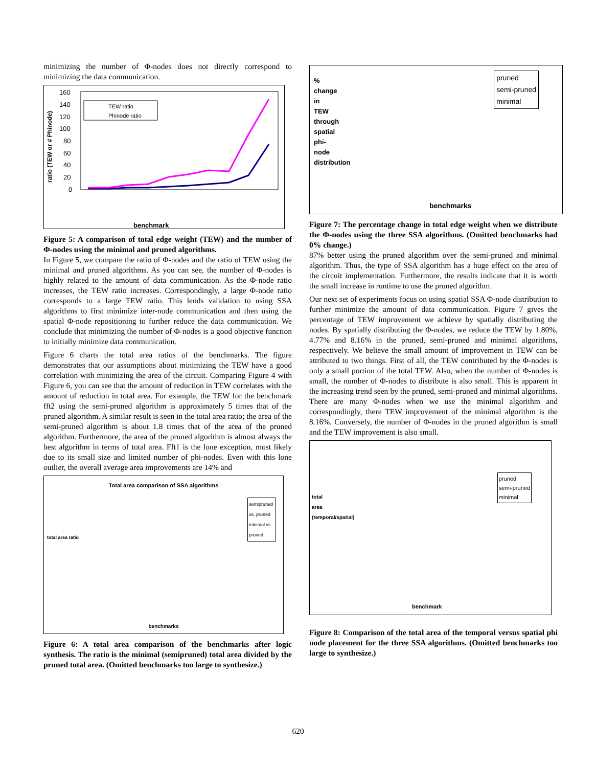minimizing the number of Φ-nodes does not directly correspond to minimizing the data communication.
ratio (TEW or # Phinode)
160
140
120
100
80
60
40
20
0
TEW ratio
Phinode ratio
benchmark
Figure 5: A comparison of total edge weight (TEW) and the number of Φ-nodes using the minimal and pruned algorithms.
In Figure 5, we compare the ratio of Φ-nodes and the ratio of TEW using the minimal and pruned algorithms. As you can see, the number of Φ-nodes is highly related to the amount of data communication. As the Φ-node ratio increases, the TEW ratio increases. Correspondingly, a large Φ-node ratio corresponds to a large TEW ratio. This lends validation to using SSA algorithms to first minimize inter-node communication and then using the spatial Φ-node repositioning to further reduce the data communication. We conclude that minimizing the number of Φ-nodes is a good objective function to initially minimize data communication.
Figure 6 charts the total area ratios of the benchmarks. The figure demonstrates that our assumptions about minimizing the TEW have a good correlation with minimizing the area of the circuit. Comparing Figure 4 with Figure 6, you can see that the amount of reduction in TEW correlates with the amount of reduction in total area. For example, the TEW for the benchmark fft2 using the semi-pruned algorithm is approximately 5 times that of the pruned algorithm. A similar result is seen in the total area ratio; the area of the semi-pruned algorithm is about 1.8 times that of the area of the pruned algorithm. Furthermore, the area of the pruned algorithm is almost always the best algorithm in terms of total area. Fft1 is the lone exception, most likely due to its small size and limited number of phi-nodes. Even with this lone outlier, the overall average area improvements are 14% and
Total area comparison of SSA algorithms
semipruned vs. pruned
minimal vs. pruned
total area ratio
benchmarks
Figure 6: A total area comparison of the benchmarks after logic synthesis. The ratio is the minimal (semipruned) total area divided by the pruned total area. (Omitted benchmarks too large to synthesize.)
pruned
semi-pruned
minimal
% change in TEW through spatial phi-node distribution
benchmarks
Figure 7: The percentage change in total edge weight when we distribute the Φ-nodes using the three SSA algorithms. (Omitted benchmarks had 0% change.)
87% better using the pruned algorithm over the semi-pruned and minimal algorithm. Thus, the type of SSA algorithm has a huge effect on the area of the circuit implementation. Furthermore, the results indicate that it is worth the small increase in runtime to use the pruned algorithm.
Our next set of experiments focus on using spatial SSA Φ-node distribution to further minimize the amount of data communication. Figure 7 gives the percentage of TEW improvement we achieve by spatially distributing the nodes. By spatially distributing the Φ-nodes, we reduce the TEW by 1.80%, 4.77% and 8.16% in the pruned, semi-pruned and minimal algorithms, respectively. We believe the small amount of improvement in TEW can be attributed to two things. First of all, the TEW contributed by the Φ-nodes is only a small portion of the total TEW. Also, when the number of Φ-nodes is small, the number of Φ-nodes to distribute is also small. This is apparent in the increasing trend seen by the pruned, semi-pruned and minimal algorithms. There are many Φ-nodes when we use the minimal algorithm and correspondingly, there TEW improvement of the minimal algorithm is the 8.16%. Conversely, the number of Φ-nodes in the pruned algorithm is small and the TEW improvement is also small.
pruned
semi-pruned
minimal
total area (temporal/spatial)
benchmark
Figure 8: Comparison of the total area of the temporal versus spatial phi node placement for the three SSA algorithms. (Omitted benchmarks too large to synthesize.)
620